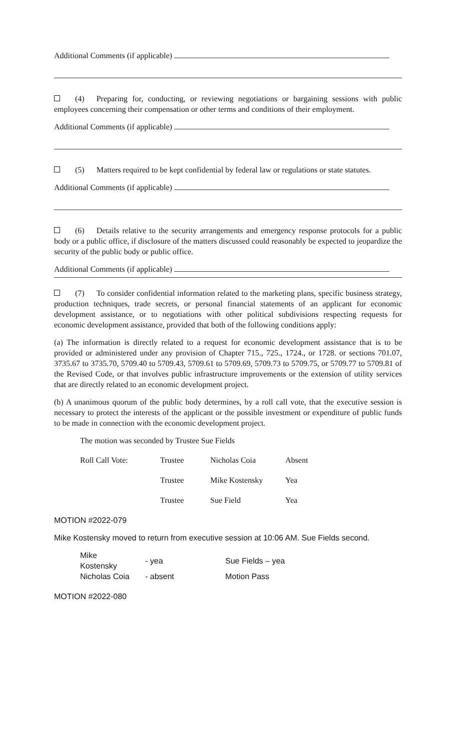Additional Comments (if applicable)
(4) Preparing for, conducting, or reviewing negotiations or bargaining sessions with public employees concerning their compensation or other terms and conditions of their employment.
Additional Comments (if applicable)
(5) Matters required to be kept confidential by federal law or regulations or state statutes.
Additional Comments (if applicable)
(6) Details relative to the security arrangements and emergency response protocols for a public body or a public office, if disclosure of the matters discussed could reasonably be expected to jeopardize the security of the public body or public office.
Additional Comments (if applicable)
(7) To consider confidential information related to the marketing plans, specific business strategy, production techniques, trade secrets, or personal financial statements of an applicant for economic development assistance, or to negotiations with other political subdivisions respecting requests for economic development assistance, provided that both of the following conditions apply:
(a) The information is directly related to a request for economic development assistance that is to be provided or administered under any provision of Chapter 715., 725., 1724., or 1728. or sections 701.07, 3735.67 to 3735.70, 5709.40 to 5709.43, 5709.61 to 5709.69, 5709.73 to 5709.75, or 5709.77 to 5709.81 of the Revised Code, or that involves public infrastructure improvements or the extension of utility services that are directly related to an economic development project.
(b) A unanimous quorum of the public body determines, by a roll call vote, that the executive session is necessary to protect the interests of the applicant or the possible investment or expenditure of public funds to be made in connection with the economic development project.
The motion was seconded by Trustee Sue Fields
| Roll Call Vote: | Trustee | Nicholas Coia | Absent |
| | Trustee | Mike Kostensky | Yea |
| | Trustee | Sue Field | Yea |
MOTION #2022-079
Mike Kostensky moved to return from executive session at 10:06 AM. Sue Fields second.
| Mike Kostensky | - yea | Sue Fields – yea |
| Nicholas Coia | - absent | Motion Pass |
MOTION #2022-080